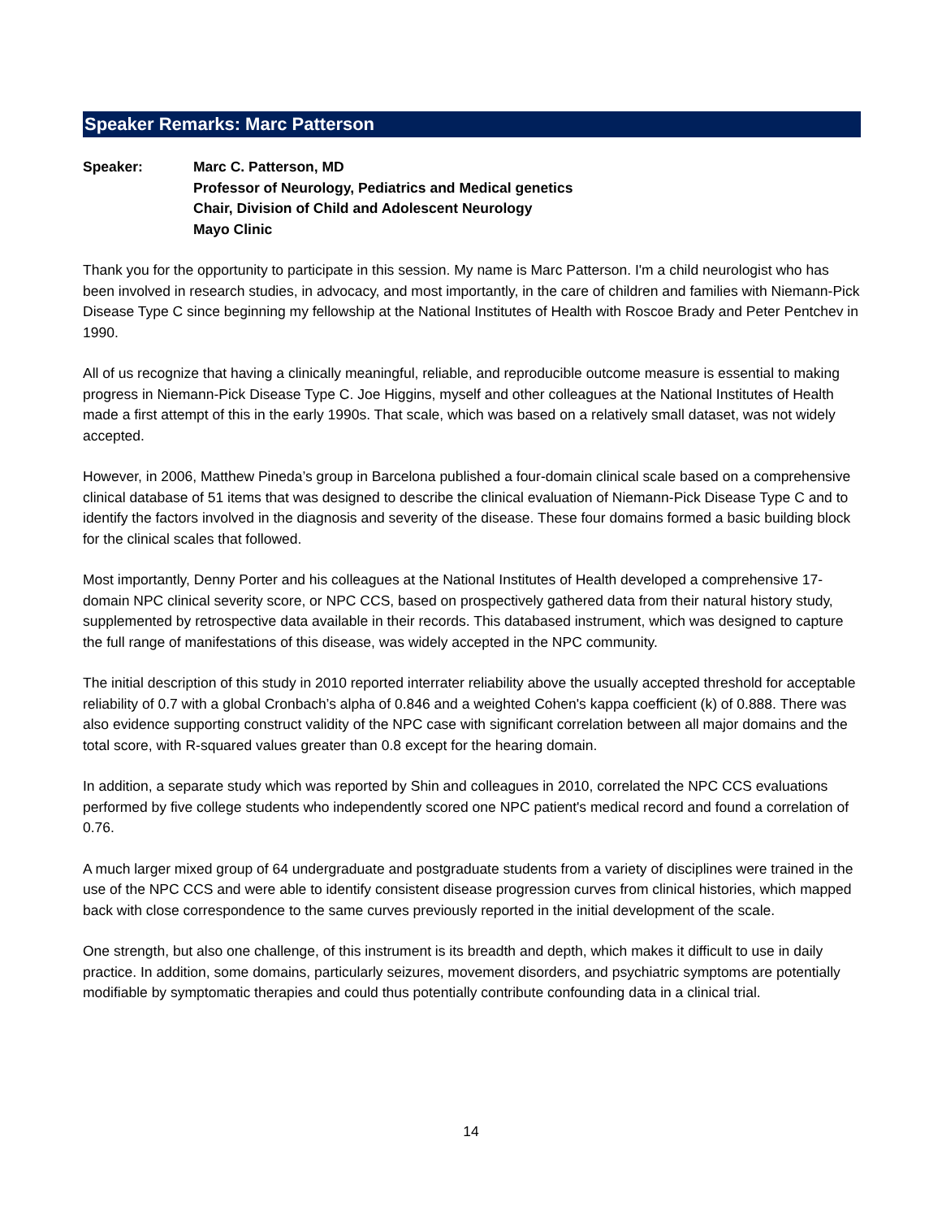Speaker Remarks: Marc Patterson
Speaker: Marc C. Patterson, MD
Professor of Neurology, Pediatrics and Medical genetics
Chair, Division of Child and Adolescent Neurology
Mayo Clinic
Thank you for the opportunity to participate in this session. My name is Marc Patterson. I'm a child neurologist who has been involved in research studies, in advocacy, and most importantly, in the care of children and families with Niemann-Pick Disease Type C since beginning my fellowship at the National Institutes of Health with Roscoe Brady and Peter Pentchev in 1990.
All of us recognize that having a clinically meaningful, reliable, and reproducible outcome measure is essential to making progress in Niemann-Pick Disease Type C. Joe Higgins, myself and other colleagues at the National Institutes of Health made a first attempt of this in the early 1990s. That scale, which was based on a relatively small dataset, was not widely accepted.
However, in 2006, Matthew Pineda’s group in Barcelona published a four-domain clinical scale based on a comprehensive clinical database of 51 items that was designed to describe the clinical evaluation of Niemann-Pick Disease Type C and to identify the factors involved in the diagnosis and severity of the disease. These four domains formed a basic building block for the clinical scales that followed.
Most importantly, Denny Porter and his colleagues at the National Institutes of Health developed a comprehensive 17-domain NPC clinical severity score, or NPC CCS, based on prospectively gathered data from their natural history study, supplemented by retrospective data available in their records. This databased instrument, which was designed to capture the full range of manifestations of this disease, was widely accepted in the NPC community.
The initial description of this study in 2010 reported interrater reliability above the usually accepted threshold for acceptable reliability of 0.7 with a global Cronbach’s alpha of 0.846 and a weighted Cohen's kappa coefficient (k) of 0.888. There was also evidence supporting construct validity of the NPC case with significant correlation between all major domains and the total score, with R-squared values greater than 0.8 except for the hearing domain.
In addition, a separate study which was reported by Shin and colleagues in 2010, correlated the NPC CCS evaluations performed by five college students who independently scored one NPC patient's medical record and found a correlation of 0.76.
A much larger mixed group of 64 undergraduate and postgraduate students from a variety of disciplines were trained in the use of the NPC CCS and were able to identify consistent disease progression curves from clinical histories, which mapped back with close correspondence to the same curves previously reported in the initial development of the scale.
One strength, but also one challenge, of this instrument is its breadth and depth, which makes it difficult to use in daily practice. In addition, some domains, particularly seizures, movement disorders, and psychiatric symptoms are potentially modifiable by symptomatic therapies and could thus potentially contribute confounding data in a clinical trial.
14